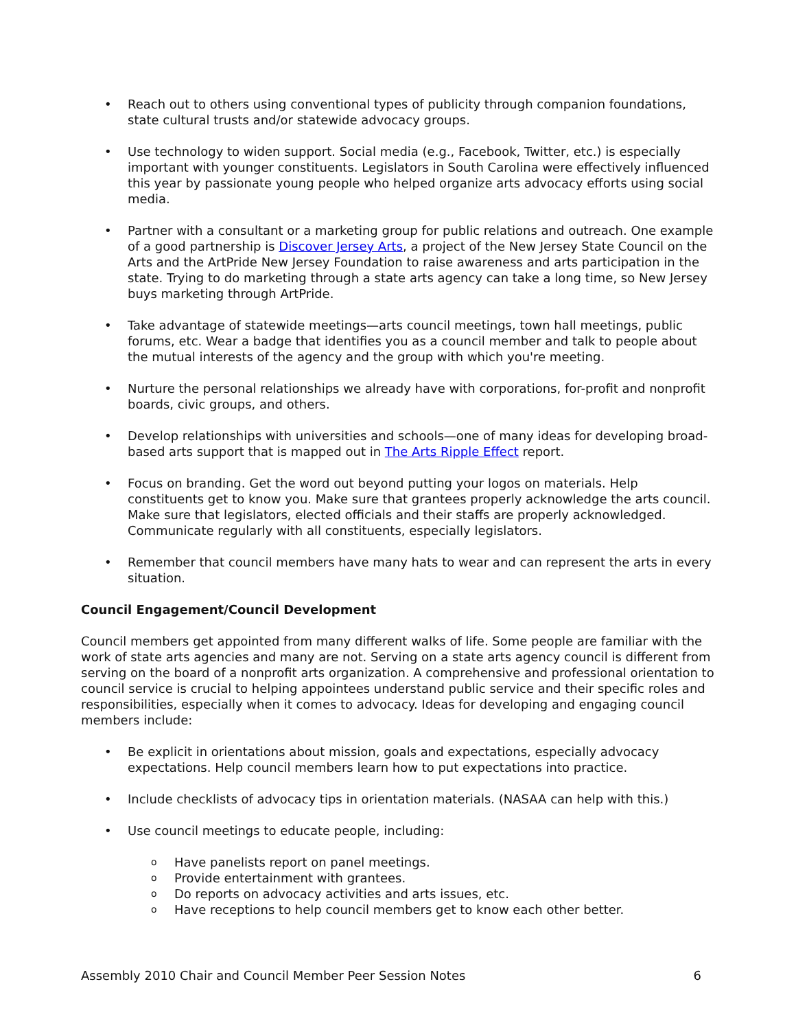• Reach out to others using conventional types of publicity through companion foundations, state cultural trusts and/or statewide advocacy groups.
• Use technology to widen support. Social media (e.g., Facebook, Twitter, etc.) is especially important with younger constituents. Legislators in South Carolina were effectively influenced this year by passionate young people who helped organize arts advocacy efforts using social media.
• Partner with a consultant or a marketing group for public relations and outreach. One example of a good partnership is Discover Jersey Arts, a project of the New Jersey State Council on the Arts and the ArtPride New Jersey Foundation to raise awareness and arts participation in the state. Trying to do marketing through a state arts agency can take a long time, so New Jersey buys marketing through ArtPride.
• Take advantage of statewide meetings—arts council meetings, town hall meetings, public forums, etc. Wear a badge that identifies you as a council member and talk to people about the mutual interests of the agency and the group with which you're meeting.
• Nurture the personal relationships we already have with corporations, for-profit and nonprofit boards, civic groups, and others.
• Develop relationships with universities and schools—one of many ideas for developing broad-based arts support that is mapped out in The Arts Ripple Effect report.
• Focus on branding. Get the word out beyond putting your logos on materials. Help constituents get to know you. Make sure that grantees properly acknowledge the arts council. Make sure that legislators, elected officials and their staffs are properly acknowledged. Communicate regularly with all constituents, especially legislators.
• Remember that council members have many hats to wear and can represent the arts in every situation.
Council Engagement/Council Development
Council members get appointed from many different walks of life. Some people are familiar with the work of state arts agencies and many are not. Serving on a state arts agency council is different from serving on the board of a nonprofit arts organization. A comprehensive and professional orientation to council service is crucial to helping appointees understand public service and their specific roles and responsibilities, especially when it comes to advocacy. Ideas for developing and engaging council members include:
• Be explicit in orientations about mission, goals and expectations, especially advocacy expectations. Help council members learn how to put expectations into practice.
• Include checklists of advocacy tips in orientation materials. (NASAA can help with this.)
• Use council meetings to educate people, including:
o Have panelists report on panel meetings.
o Provide entertainment with grantees.
o Do reports on advocacy activities and arts issues, etc.
o Have receptions to help council members get to know each other better.
Assembly 2010 Chair and Council Member Peer Session Notes 6